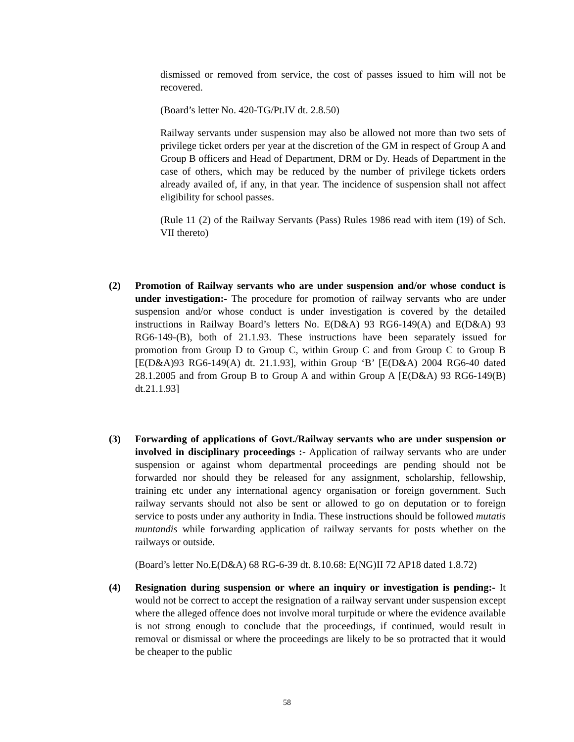dismissed or removed from service, the cost of passes issued to him will not be recovered.
(Board’s letter No. 420-TG/Pt.IV dt. 2.8.50)
Railway servants under suspension may also be allowed not more than two sets of privilege ticket orders per year at the discretion of the GM in respect of Group A and Group B officers and Head of Department, DRM or Dy. Heads of Department in the case of others, which may be reduced by the number of privilege tickets orders already availed of, if any, in that year. The incidence of suspension shall not affect eligibility for school passes.
(Rule 11 (2) of the Railway Servants (Pass) Rules 1986 read with item (19) of Sch. VII thereto)
(2) Promotion of Railway servants who are under suspension and/or whose conduct is under investigation:- The procedure for promotion of railway servants who are under suspension and/or whose conduct is under investigation is covered by the detailed instructions in Railway Board’s letters No. E(D&A) 93 RG6-149(A) and E(D&A) 93 RG6-149-(B), both of 21.1.93. These instructions have been separately issued for promotion from Group D to Group C, within Group C and from Group C to Group B [E(D&A)93 RG6-149(A) dt. 21.1.93], within Group ‘B’ [E(D&A) 2004 RG6-40 dated 28.1.2005 and from Group B to Group A and within Group A [E(D&A) 93 RG6-149(B) dt.21.1.93]
(3) Forwarding of applications of Govt./Railway servants who are under suspension or involved in disciplinary proceedings :- Application of railway servants who are under suspension or against whom departmental proceedings are pending should not be forwarded nor should they be released for any assignment, scholarship, fellowship, training etc under any international agency organisation or foreign government. Such railway servants should not also be sent or allowed to go on deputation or to foreign service to posts under any authority in India. These instructions should be followed mutatis muntandis while forwarding application of railway servants for posts whether on the railways or outside.
(Board’s letter No.E(D&A) 68 RG-6-39 dt. 8.10.68: E(NG)II 72 AP18 dated 1.8.72)
(4) Resignation during suspension or where an inquiry or investigation is pending:- It would not be correct to accept the resignation of a railway servant under suspension except where the alleged offence does not involve moral turpitude or where the evidence available is not strong enough to conclude that the proceedings, if continued, would result in removal or dismissal or where the proceedings are likely to be so protracted that it would be cheaper to the public
58